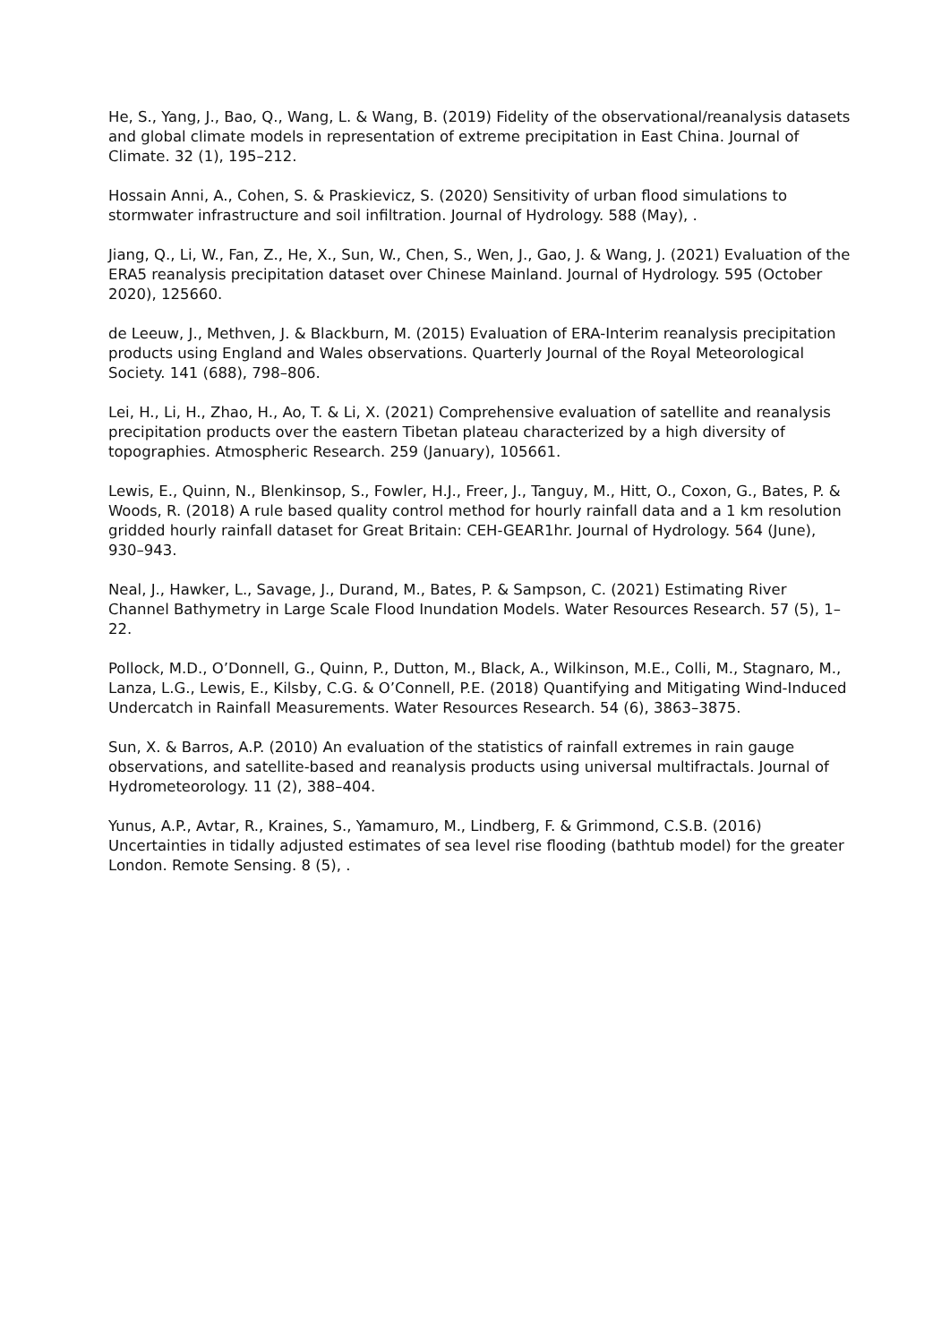He, S., Yang, J., Bao, Q., Wang, L. & Wang, B. (2019) Fidelity of the observational/reanalysis datasets and global climate models in representation of extreme precipitation in East China. Journal of Climate. 32 (1), 195–212.
Hossain Anni, A., Cohen, S. & Praskievicz, S. (2020) Sensitivity of urban flood simulations to stormwater infrastructure and soil infiltration. Journal of Hydrology. 588 (May), .
Jiang, Q., Li, W., Fan, Z., He, X., Sun, W., Chen, S., Wen, J., Gao, J. & Wang, J. (2021) Evaluation of the ERA5 reanalysis precipitation dataset over Chinese Mainland. Journal of Hydrology. 595 (October 2020), 125660.
de Leeuw, J., Methven, J. & Blackburn, M. (2015) Evaluation of ERA-Interim reanalysis precipitation products using England and Wales observations. Quarterly Journal of the Royal Meteorological Society. 141 (688), 798–806.
Lei, H., Li, H., Zhao, H., Ao, T. & Li, X. (2021) Comprehensive evaluation of satellite and reanalysis precipitation products over the eastern Tibetan plateau characterized by a high diversity of topographies. Atmospheric Research. 259 (January), 105661.
Lewis, E., Quinn, N., Blenkinsop, S., Fowler, H.J., Freer, J., Tanguy, M., Hitt, O., Coxon, G., Bates, P. & Woods, R. (2018) A rule based quality control method for hourly rainfall data and a 1 km resolution gridded hourly rainfall dataset for Great Britain: CEH-GEAR1hr. Journal of Hydrology. 564 (June), 930–943.
Neal, J., Hawker, L., Savage, J., Durand, M., Bates, P. & Sampson, C. (2021) Estimating River Channel Bathymetry in Large Scale Flood Inundation Models. Water Resources Research. 57 (5), 1–22.
Pollock, M.D., O’Donnell, G., Quinn, P., Dutton, M., Black, A., Wilkinson, M.E., Colli, M., Stagnaro, M., Lanza, L.G., Lewis, E., Kilsby, C.G. & O’Connell, P.E. (2018) Quantifying and Mitigating Wind-Induced Undercatch in Rainfall Measurements. Water Resources Research. 54 (6), 3863–3875.
Sun, X. & Barros, A.P. (2010) An evaluation of the statistics of rainfall extremes in rain gauge observations, and satellite-based and reanalysis products using universal multifractals. Journal of Hydrometeorology. 11 (2), 388–404.
Yunus, A.P., Avtar, R., Kraines, S., Yamamuro, M., Lindberg, F. & Grimmond, C.S.B. (2016) Uncertainties in tidally adjusted estimates of sea level rise flooding (bathtub model) for the greater London. Remote Sensing. 8 (5), .